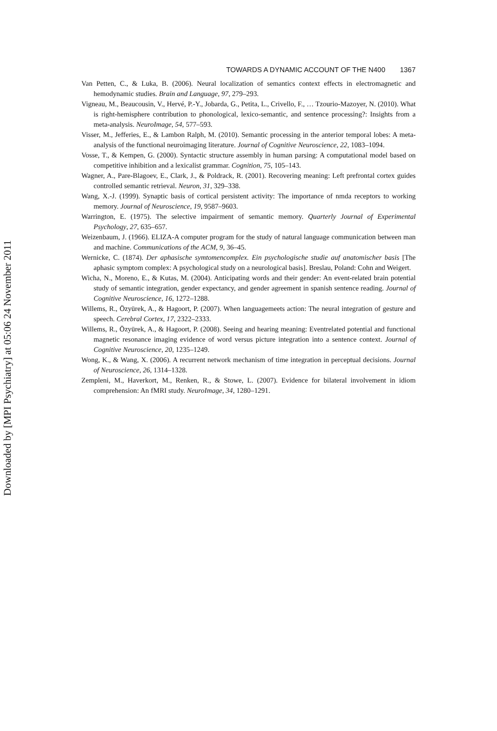Downloaded by [MPI Psychiatry] at 05:06 24 November 2011
TOWARDS A DYNAMIC ACCOUNT OF THE N400 1367
Van Petten, C., & Luka, B. (2006). Neural localization of semantics context effects in electromagnetic and hemodynamic studies. Brain and Language, 97, 279–293.
Vigneau, M., Beaucousin, V., Hervé, P.-Y., Jobarda, G., Petita, L., Crivello, F., … Tzourio-Mazoyer, N. (2010). What is right-hemisphere contribution to phonological, lexico-semantic, and sentence processing?: Insights from a meta-analysis. NeuroImage, 54, 577–593.
Visser, M., Jefferies, E., & Lambon Ralph, M. (2010). Semantic processing in the anterior temporal lobes: A meta-analysis of the functional neuroimaging literature. Journal of Cognitive Neuroscience, 22, 1083–1094.
Vosse, T., & Kempen, G. (2000). Syntactic structure assembly in human parsing: A computational model based on competitive inhibition and a lexicalist grammar. Cognition, 75, 105–143.
Wagner, A., Pare-Blagoev, E., Clark, J., & Poldrack, R. (2001). Recovering meaning: Left prefrontal cortex guides controlled semantic retrieval. Neuron, 31, 329–338.
Wang, X.-J. (1999). Synaptic basis of cortical persistent activity: The importance of nmda receptors to working memory. Journal of Neuroscience, 19, 9587–9603.
Warrington, E. (1975). The selective impairment of semantic memory. Quarterly Journal of Experimental Psychology, 27, 635–657.
Weizenbaum, J. (1966). ELIZA-A computer program for the study of natural language communication between man and machine. Communications of the ACM, 9, 36–45.
Wernicke, C. (1874). Der aphasische symtomencomplex. Ein psychologische studie auf anatomischer basis [The aphasic symptom complex: A psychological study on a neurological basis]. Breslau, Poland: Cohn and Weigert.
Wicha, N., Moreno, E., & Kutas, M. (2004). Anticipating words and their gender: An event-related brain potential study of semantic integration, gender expectancy, and gender agreement in spanish sentence reading. Journal of Cognitive Neuroscience, 16, 1272–1288.
Willems, R., Özyürek, A., & Hagoort, P. (2007). When languagemeets action: The neural integration of gesture and speech. Cerebral Cortex, 17, 2322–2333.
Willems, R., Özyürek, A., & Hagoort, P. (2008). Seeing and hearing meaning: Eventrelated potential and functional magnetic resonance imaging evidence of word versus picture integration into a sentence context. Journal of Cognitive Neuroscience, 20, 1235–1249.
Wong, K., & Wang, X. (2006). A recurrent network mechanism of time integration in perceptual decisions. Journal of Neuroscience, 26, 1314–1328.
Zempleni, M., Haverkort, M., Renken, R., & Stowe, L. (2007). Evidence for bilateral involvement in idiom comprehension: An fMRI study. NeuroImage, 34, 1280–1291.